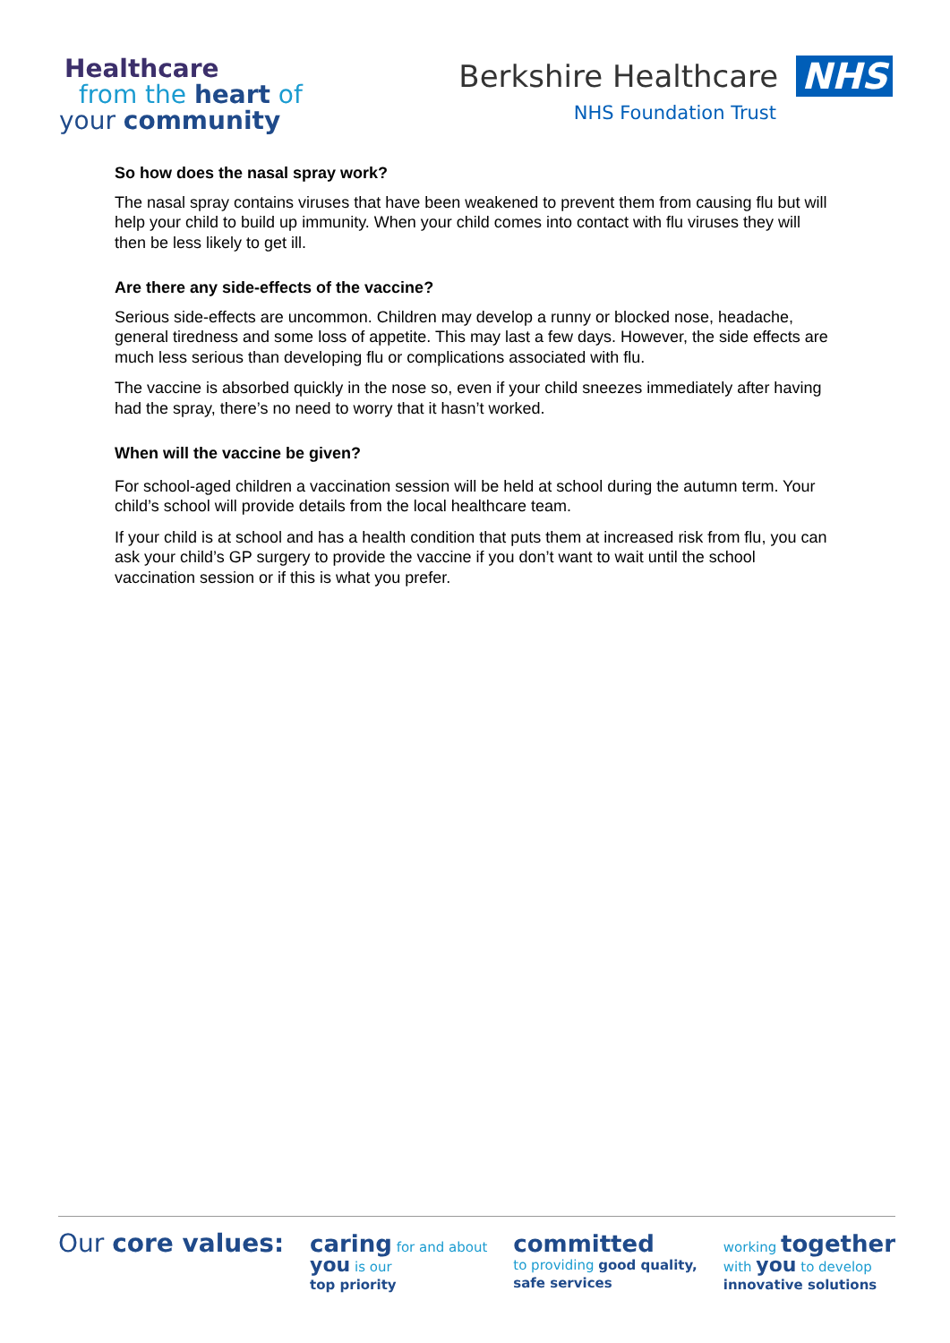Healthcare
from the heart of
your community
Berkshire Healthcare NHS
NHS Foundation Trust
So how does the nasal spray work?
The nasal spray contains viruses that have been weakened to prevent them from causing flu but will help your child to build up immunity. When your child comes into contact with flu viruses they will then be less likely to get ill.
Are there any side-effects of the vaccine?
Serious side-effects are uncommon. Children may develop a runny or blocked nose, headache, general tiredness and some loss of appetite. This may last a few days. However, the side effects are much less serious than developing flu or complications associated with flu.
The vaccine is absorbed quickly in the nose so, even if your child sneezes immediately after having had the spray, there’s no need to worry that it hasn’t worked.
When will the vaccine be given?
For school-aged children a vaccination session will be held at school during the autumn term. Your child’s school will provide details from the local healthcare team.
If your child is at school and has a health condition that puts them at increased risk from flu, you can ask your child’s GP surgery to provide the vaccine if you don’t want to wait until the school vaccination session or if this is what you prefer.
Our core values: caring for and about
you is our
top priority
committed
to providing good quality,
safe services
working together
with you to develop
innovative solutions